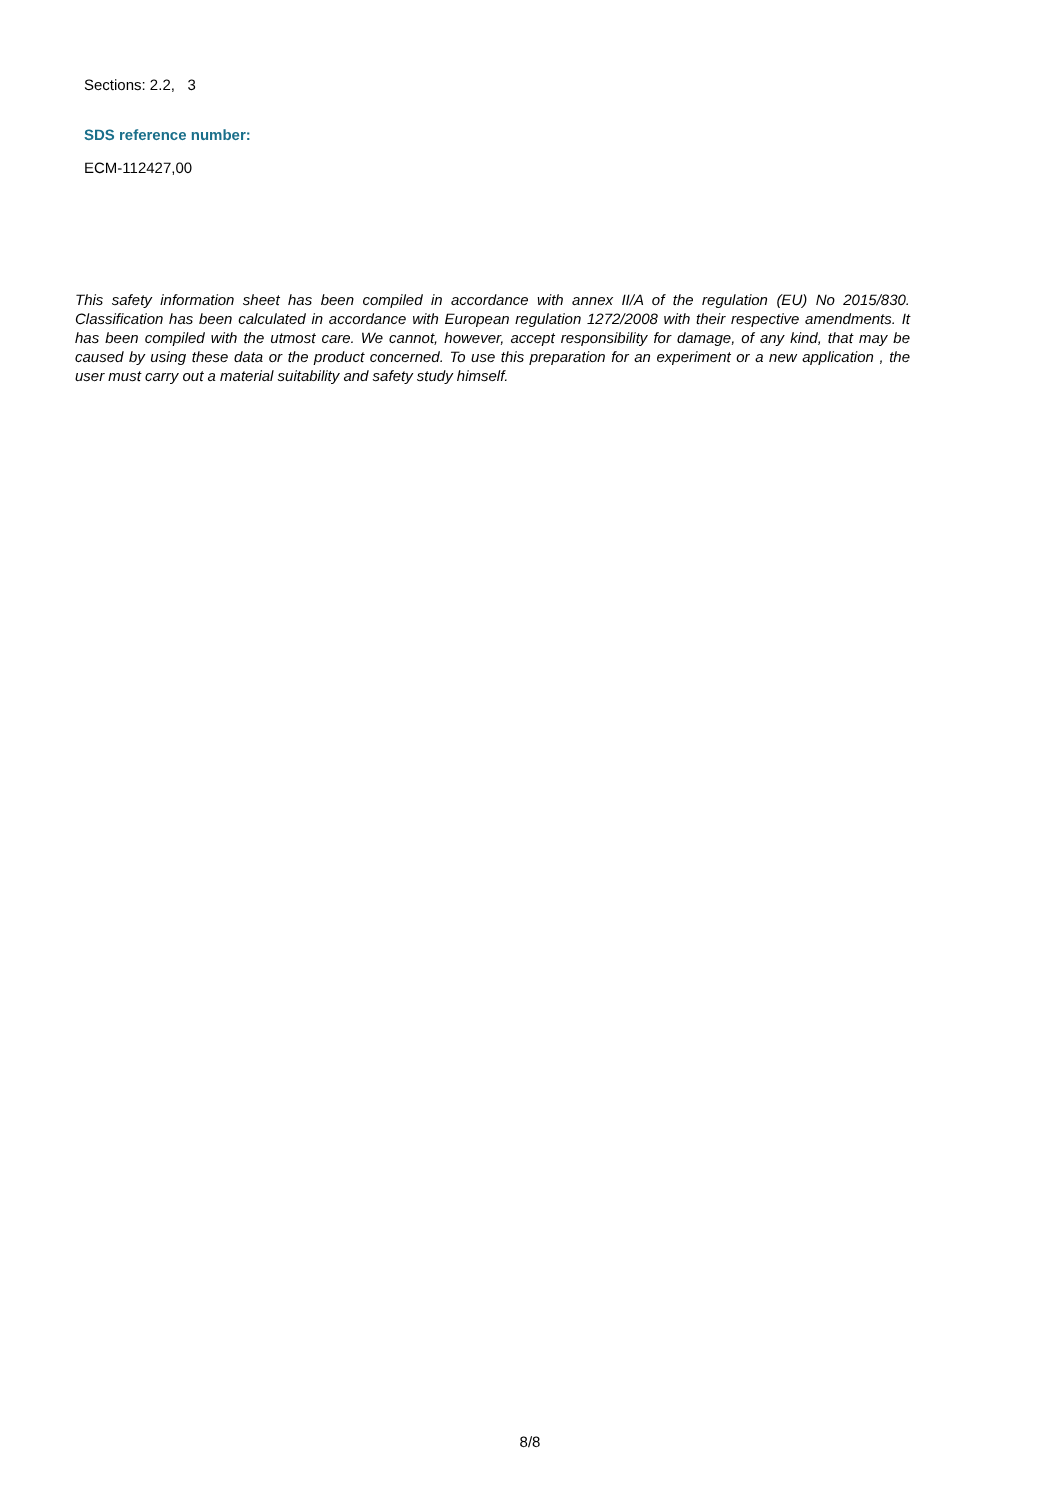Sections: 2.2, 3
SDS reference number:
ECM-112427,00
This safety information sheet has been compiled in accordance with annex II/A of the regulation (EU) No 2015/830. Classification has been calculated in accordance with European regulation 1272/2008 with their respective amendments. It has been compiled with the utmost care. We cannot, however, accept responsibility for damage, of any kind, that may be caused by using these data or the product concerned. To use this preparation for an experiment or a new application , the user must carry out a material suitability and safety study himself.
8/8